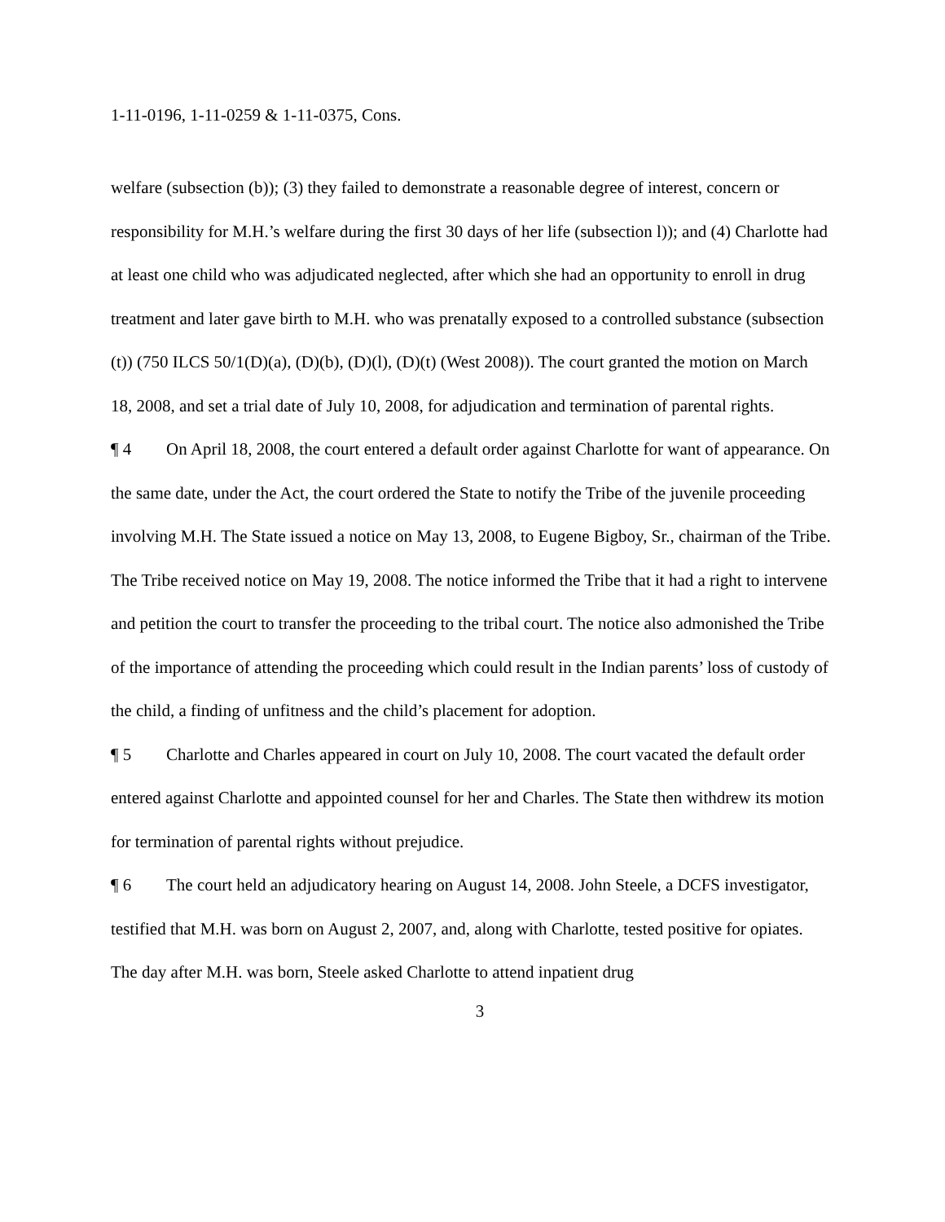1-11-0196, 1-11-0259 & 1-11-0375, Cons.
welfare (subsection (b)); (3) they failed to demonstrate a reasonable degree of interest, concern or responsibility for M.H.’s welfare during the first 30 days of her life (subsection l)); and (4) Charlotte had at least one child who was adjudicated neglected, after which she had an opportunity to enroll in drug treatment and later gave birth to M.H. who was prenatally exposed to a controlled substance (subsection (t)) (750 ILCS 50/1(D)(a), (D)(b), (D)(l), (D)(t) (West 2008)). The court granted the motion on March 18, 2008, and set a trial date of July 10, 2008, for adjudication and termination of parental rights.
¶ 4 On April 18, 2008, the court entered a default order against Charlotte for want of appearance. On the same date, under the Act, the court ordered the State to notify the Tribe of the juvenile proceeding involving M.H. The State issued a notice on May 13, 2008, to Eugene Bigboy, Sr., chairman of the Tribe. The Tribe received notice on May 19, 2008. The notice informed the Tribe that it had a right to intervene and petition the court to transfer the proceeding to the tribal court. The notice also admonished the Tribe of the importance of attending the proceeding which could result in the Indian parents’ loss of custody of the child, a finding of unfitness and the child’s placement for adoption.
¶ 5 Charlotte and Charles appeared in court on July 10, 2008. The court vacated the default order entered against Charlotte and appointed counsel for her and Charles. The State then withdrew its motion for termination of parental rights without prejudice.
¶ 6 The court held an adjudicatory hearing on August 14, 2008. John Steele, a DCFS investigator, testified that M.H. was born on August 2, 2007, and, along with Charlotte, tested positive for opiates. The day after M.H. was born, Steele asked Charlotte to attend inpatient drug
3